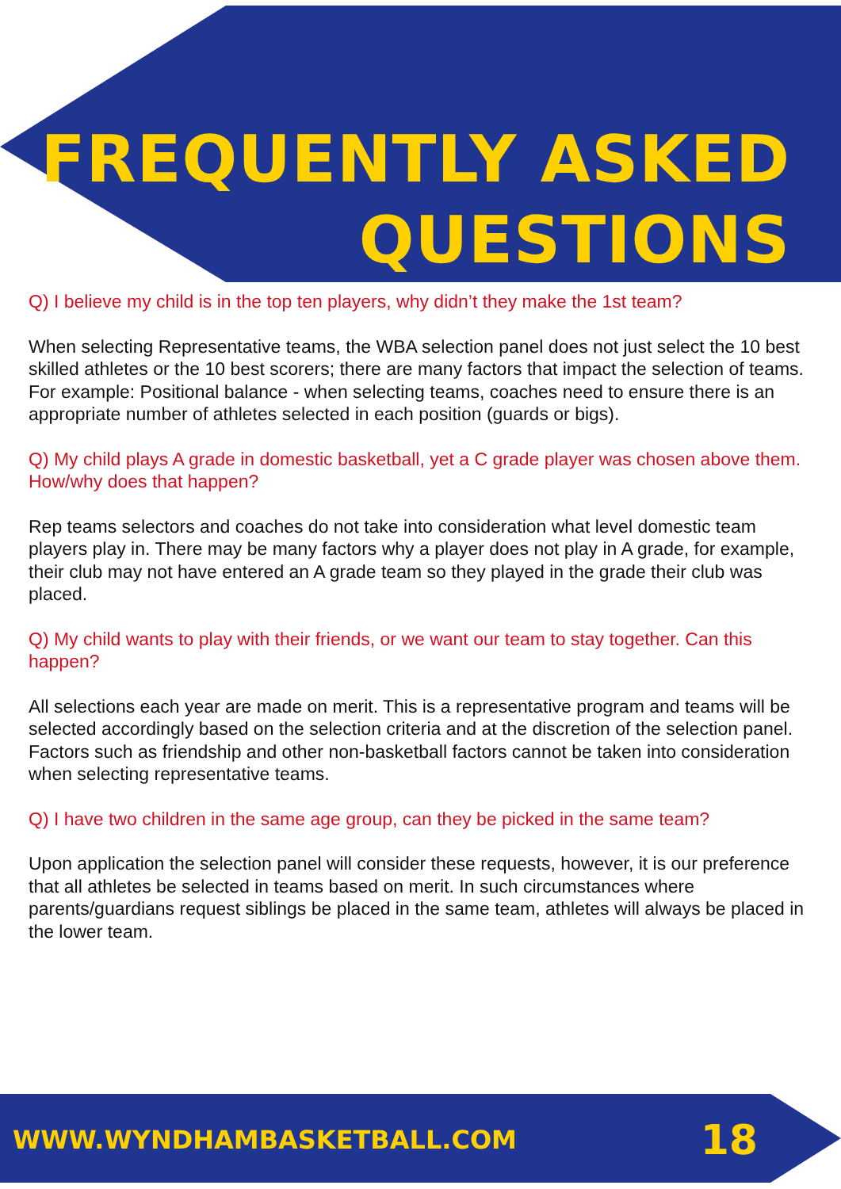FREQUENTLY ASKED
QUESTIONS
Q) I believe my child is in the top ten players, why didn’t they make the 1st team?
When selecting Representative teams, the WBA selection panel does not just select the 10 best skilled athletes or the 10 best scorers; there are many factors that impact the selection of teams. For example: Positional balance - when selecting teams, coaches need to ensure there is an appropriate number of athletes selected in each position (guards or bigs).
Q) My child plays A grade in domestic basketball, yet a C grade player was chosen above them. How/why does that happen?
Rep teams selectors and coaches do not take into consideration what level domestic team players play in. There may be many factors why a player does not play in A grade, for example, their club may not have entered an A grade team so they played in the grade their club was placed.
Q) My child wants to play with their friends, or we want our team to stay together. Can this happen?
All selections each year are made on merit. This is a representative program and teams will be selected accordingly based on the selection criteria and at the discretion of the selection panel. Factors such as friendship and other non-basketball factors cannot be taken into consideration when selecting representative teams.
Q) I have two children in the same age group, can they be picked in the same team?
Upon application the selection panel will consider these requests, however, it is our preference that all athletes be selected in teams based on merit. In such circumstances where parents/guardians request siblings be placed in the same team, athletes will always be placed in the lower team.
WWW.WYNDHAMBASKETBALL.COM 18